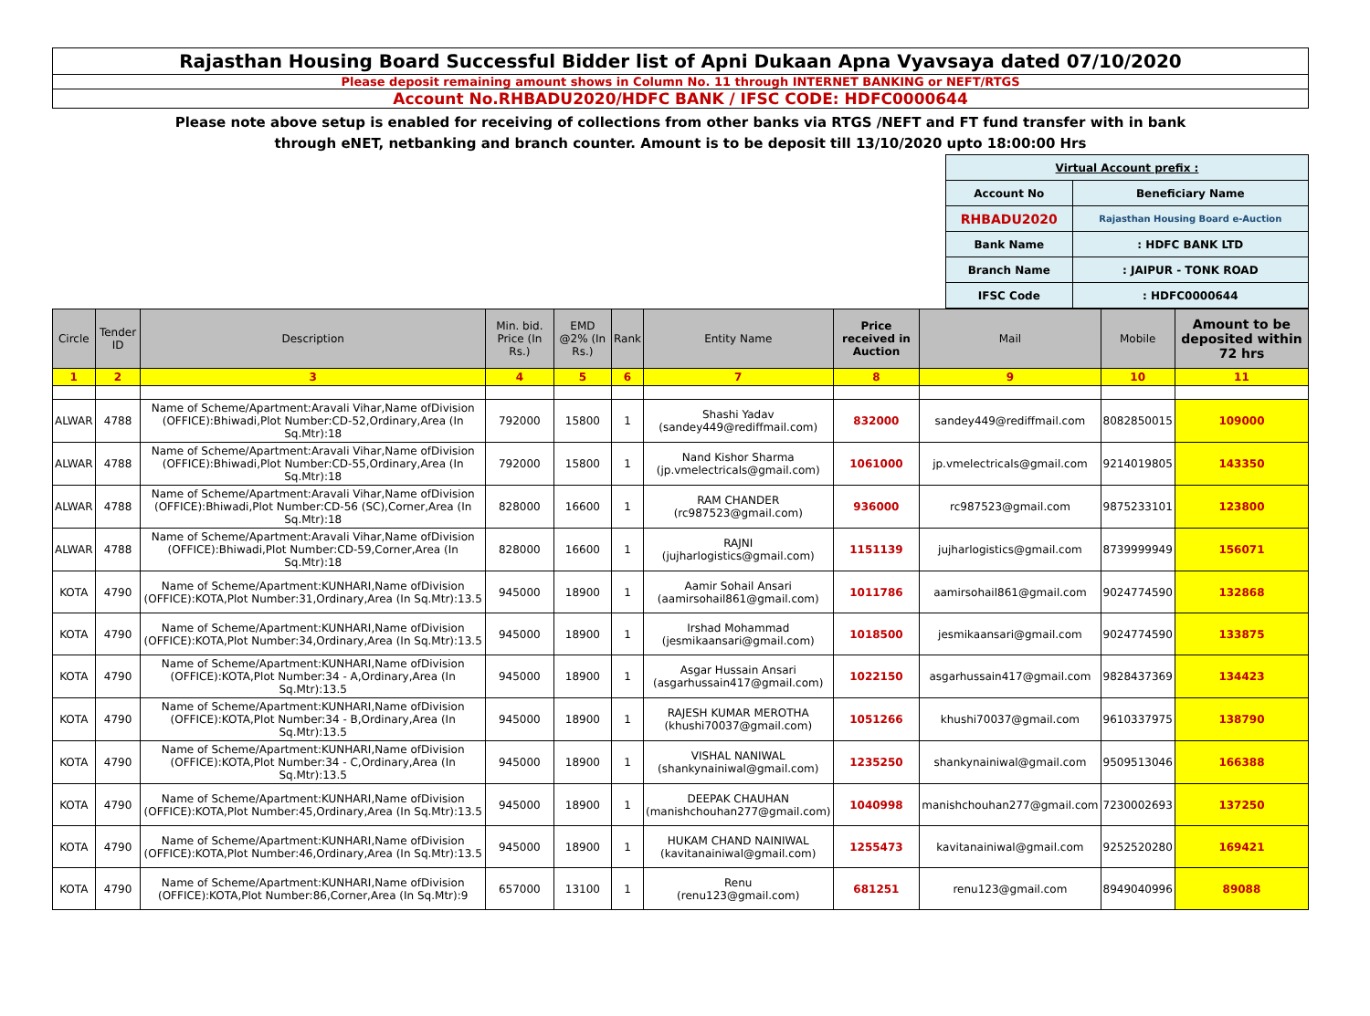Rajasthan Housing Board Successful Bidder list of Apni Dukaan Apna Vyavsaya dated 07/10/2020
Please deposit remaining amount shows in Column No. 11 through INTERNET BANKING or NEFT/RTGS
Account No.RHBADU2020/HDFC BANK / IFSC CODE: HDFC0000644
Please note above setup is enabled for receiving of collections from other banks via RTGS /NEFT and FT fund transfer with in bank
through eNET, netbanking and branch counter. Amount is to be deposit till 13/10/2020 upto 18:00:00 Hrs
| Virtual Account prefix : | |
| Account No | Beneficiary Name |
| RHBADU2020 | Rajasthan Housing Board e-Auction |
| Bank Name | : HDFC BANK LTD |
| Branch Name | : JAIPUR - TONK ROAD |
| IFSC Code | : HDFC0000644 |
| Circle | Tender ID | Description | Min. bid. Price (In Rs.) | EMD @2% (In Rs.) | Rank | Entity Name | Price received in Auction | Mail | Mobile | Amount to be deposited within 72 hrs |
| --- | --- | --- | --- | --- | --- | --- | --- | --- | --- | --- |
| 1 | 2 | 3 | 4 | 5 | 6 | 7 | 8 | 9 | 10 | 11 |
| ALWAR | 4788 | Name of Scheme/Apartment:Aravali Vihar,Name ofDivision (OFFICE):Bhiwadi,Plot Number:CD-52,Ordinary,Area (In Sq.Mtr):18 | 792000 | 15800 | 1 | Shashi Yadav (sandey449@rediffmail.com) | 832000 | sandey449@rediffmail.com | 8082850015 | 109000 |
| ALWAR | 4788 | Name of Scheme/Apartment:Aravali Vihar,Name ofDivision (OFFICE):Bhiwadi,Plot Number:CD-55,Ordinary,Area (In Sq.Mtr):18 | 792000 | 15800 | 1 | Nand Kishor Sharma (jp.vmelectricals@gmail.com) | 1061000 | jp.vmelectricals@gmail.com | 9214019805 | 143350 |
| ALWAR | 4788 | Name of Scheme/Apartment:Aravali Vihar,Name ofDivision (OFFICE):Bhiwadi,Plot Number:CD-56 (SC),Corner,Area (In Sq.Mtr):18 | 828000 | 16600 | 1 | RAM CHANDER (rc987523@gmail.com) | 936000 | rc987523@gmail.com | 9875233101 | 123800 |
| ALWAR | 4788 | Name of Scheme/Apartment:Aravali Vihar,Name ofDivision (OFFICE):Bhiwadi,Plot Number:CD-59,Corner,Area (In Sq.Mtr):18 | 828000 | 16600 | 1 | RAJNI (jujharlogistics@gmail.com) | 1151139 | jujharlogistics@gmail.com | 8739999949 | 156071 |
| KOTA | 4790 | Name of Scheme/Apartment:KUNHARI,Name ofDivision (OFFICE):KOTA,Plot Number:31,Ordinary,Area (In Sq.Mtr):13.5 | 945000 | 18900 | 1 | Aamir Sohail Ansari (aamirsohail861@gmail.com) | 1011786 | aamirsohail861@gmail.com | 9024774590 | 132868 |
| KOTA | 4790 | Name of Scheme/Apartment:KUNHARI,Name ofDivision (OFFICE):KOTA,Plot Number:34,Ordinary,Area (In Sq.Mtr):13.5 | 945000 | 18900 | 1 | Irshad Mohammad (jesmikaansari@gmail.com) | 1018500 | jesmikaansari@gmail.com | 9024774590 | 133875 |
| KOTA | 4790 | Name of Scheme/Apartment:KUNHARI,Name ofDivision (OFFICE):KOTA,Plot Number:34 - A,Ordinary,Area (In Sq.Mtr):13.5 | 945000 | 18900 | 1 | Asgar Hussain Ansari (asgarhussain417@gmail.com) | 1022150 | asgarhussain417@gmail.com | 9828437369 | 134423 |
| KOTA | 4790 | Name of Scheme/Apartment:KUNHARI,Name ofDivision (OFFICE):KOTA,Plot Number:34 - B,Ordinary,Area (In Sq.Mtr):13.5 | 945000 | 18900 | 1 | RAJESH KUMAR MEROTHA (khushi70037@gmail.com) | 1051266 | khushi70037@gmail.com | 9610337975 | 138790 |
| KOTA | 4790 | Name of Scheme/Apartment:KUNHARI,Name ofDivision (OFFICE):KOTA,Plot Number:34 - C,Ordinary,Area (In Sq.Mtr):13.5 | 945000 | 18900 | 1 | VISHAL NANIWAL (shankynainiwal@gmail.com) | 1235250 | shankynainiwal@gmail.com | 9509513046 | 166388 |
| KOTA | 4790 | Name of Scheme/Apartment:KUNHARI,Name ofDivision (OFFICE):KOTA,Plot Number:45,Ordinary,Area (In Sq.Mtr):13.5 | 945000 | 18900 | 1 | DEEPAK CHAUHAN (manishchouhan277@gmail.com) | 1040998 | manishchouhan277@gmail.com | 7230002693 | 137250 |
| KOTA | 4790 | Name of Scheme/Apartment:KUNHARI,Name ofDivision (OFFICE):KOTA,Plot Number:46,Ordinary,Area (In Sq.Mtr):13.5 | 945000 | 18900 | 1 | HUKAM CHAND NAINIWAL (kavitanainiwal@gmail.com) | 1255473 | kavitanainiwal@gmail.com | 9252520280 | 169421 |
| KOTA | 4790 | Name of Scheme/Apartment:KUNHARI,Name ofDivision (OFFICE):KOTA,Plot Number:86,Corner,Area (In Sq.Mtr):9 | 657000 | 13100 | 1 | Renu (renu123@gmail.com) | 681251 | renu123@gmail.com | 8949040996 | 89088 |